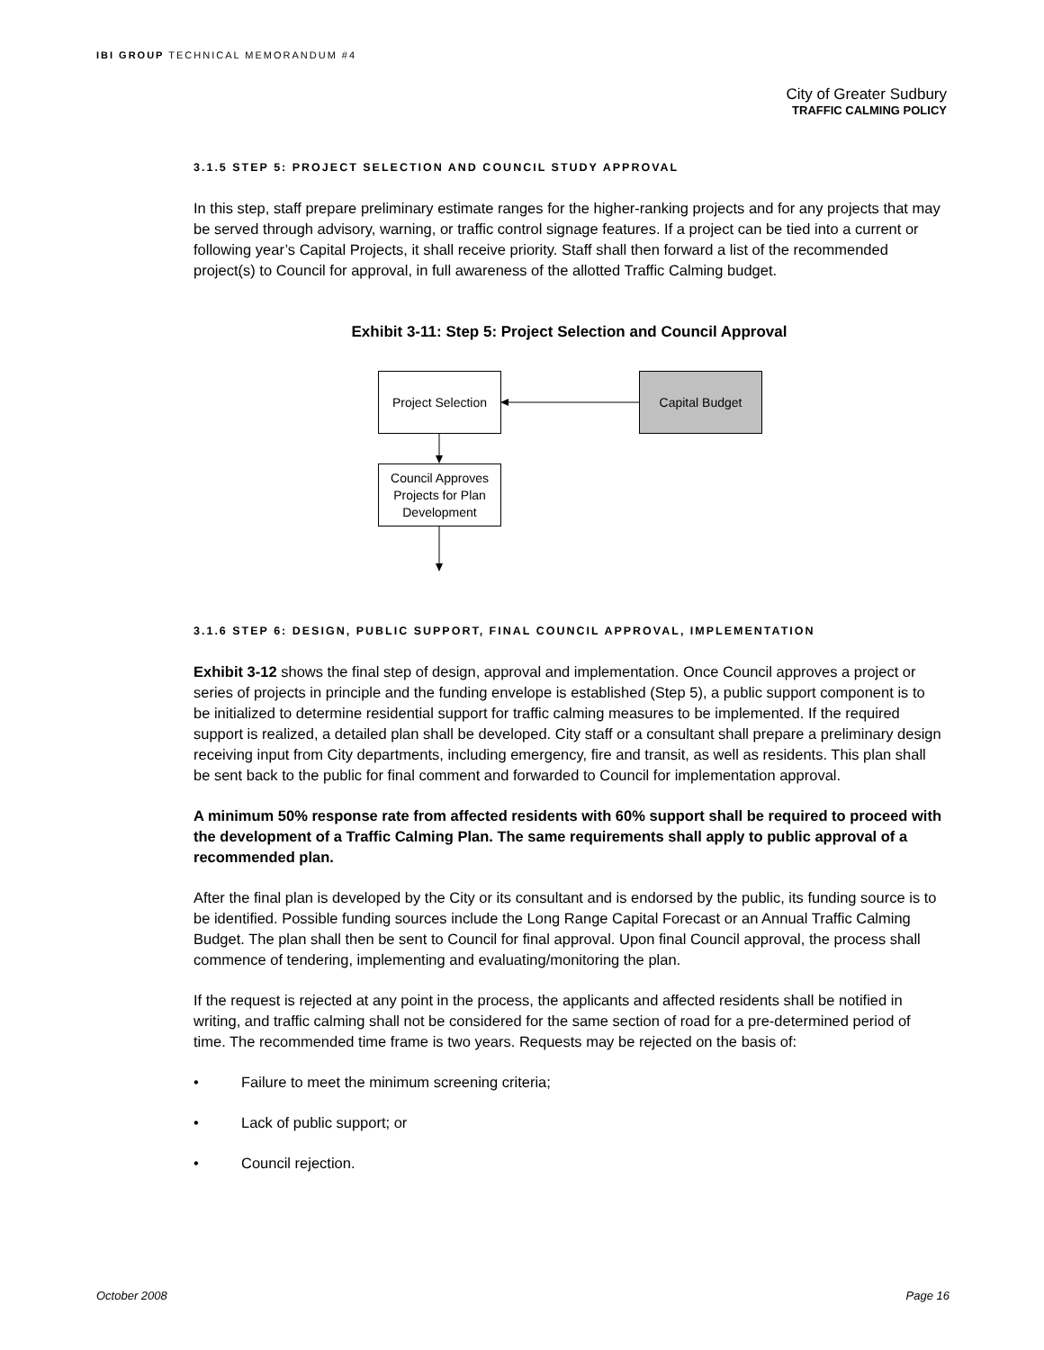IBI GROUP TECHNICAL MEMORANDUM #4
City of Greater Sudbury
TRAFFIC CALMING POLICY
3.1.5 STEP 5: PROJECT SELECTION AND COUNCIL STUDY APPROVAL
In this step, staff prepare preliminary estimate ranges for the higher-ranking projects and for any projects that may be served through advisory, warning, or traffic control signage features. If a project can be tied into a current or following year’s Capital Projects, it shall receive priority. Staff shall then forward a list of the recommended project(s) to Council for approval, in full awareness of the allotted Traffic Calming budget.
Exhibit 3-11: Step 5: Project Selection and Council Approval
Project Selection
Capital Budget
Council Approves Projects for Plan Development
3.1.6 STEP 6: DESIGN, PUBLIC SUPPORT, FINAL COUNCIL APPROVAL, IMPLEMENTATION
Exhibit 3-12 shows the final step of design, approval and implementation. Once Council approves a project or series of projects in principle and the funding envelope is established (Step 5), a public support component is to be initialized to determine residential support for traffic calming measures to be implemented. If the required support is realized, a detailed plan shall be developed. City staff or a consultant shall prepare a preliminary design receiving input from City departments, including emergency, fire and transit, as well as residents. This plan shall be sent back to the public for final comment and forwarded to Council for implementation approval.
A minimum 50% response rate from affected residents with 60% support shall be required to proceed with the development of a Traffic Calming Plan. The same requirements shall apply to public approval of a recommended plan.
After the final plan is developed by the City or its consultant and is endorsed by the public, its funding source is to be identified. Possible funding sources include the Long Range Capital Forecast or an Annual Traffic Calming Budget. The plan shall then be sent to Council for final approval. Upon final Council approval, the process shall commence of tendering, implementing and evaluating/monitoring the plan.
If the request is rejected at any point in the process, the applicants and affected residents shall be notified in writing, and traffic calming shall not be considered for the same section of road for a pre-determined period of time. The recommended time frame is two years. Requests may be rejected on the basis of:
• Failure to meet the minimum screening criteria;
• Lack of public support; or
• Council rejection.
October 2008 Page 16